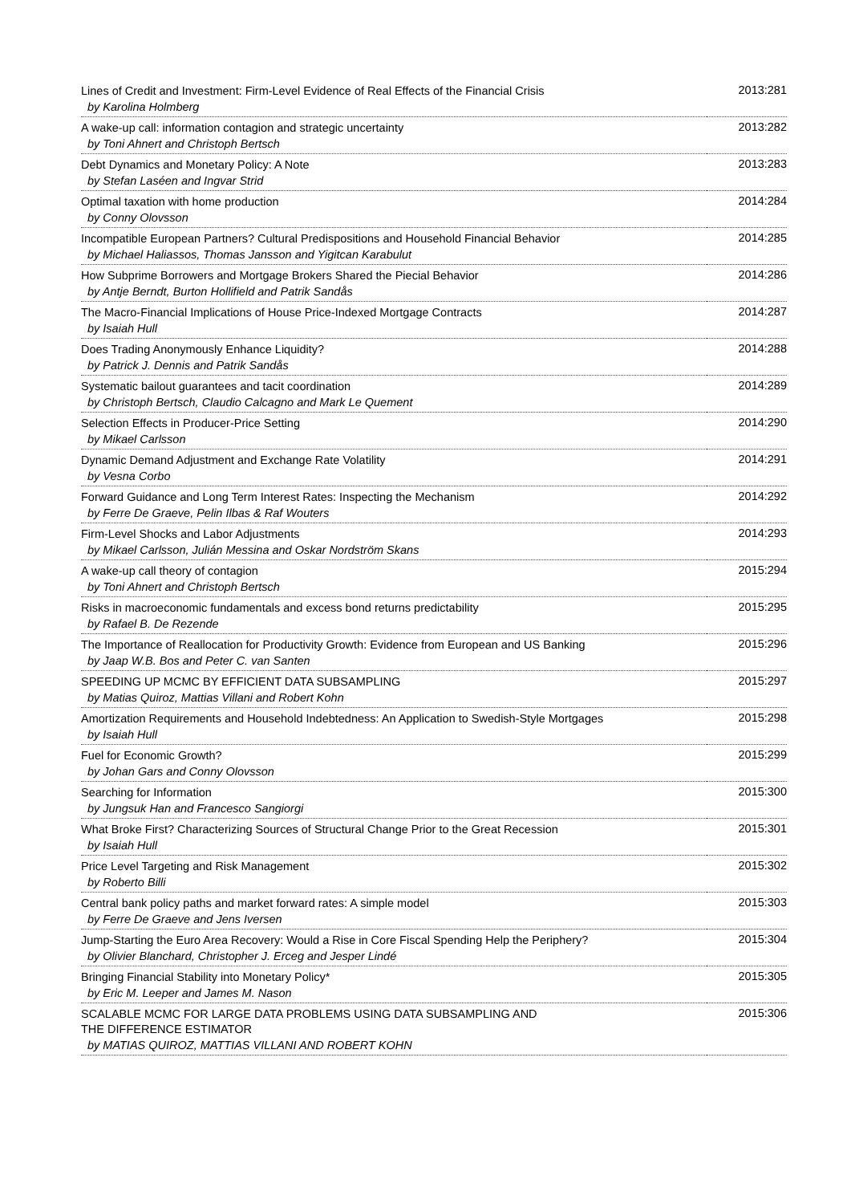| Lines of Credit and Investment: Firm-Level Evidence of Real Effects of the Financial Crisis by Karolina Holmberg | 2013:281 |
| A wake-up call: information contagion and strategic uncertainty by Toni Ahnert and Christoph Bertsch | 2013:282 |
| Debt Dynamics and Monetary Policy: A Note by Stefan Laséen and Ingvar Strid | 2013:283 |
| Optimal taxation with home production by Conny Olovsson | 2014:284 |
| Incompatible European Partners? Cultural Predispositions and Household Financial Behavior by Michael Haliassos, Thomas Jansson and Yigitcan Karabulut | 2014:285 |
| How Subprime Borrowers and Mortgage Brokers Shared the Piecial Behavior by Antje Berndt, Burton Hollifield and Patrik Sandås | 2014:286 |
| The Macro-Financial Implications of House Price-Indexed Mortgage Contracts by Isaiah Hull | 2014:287 |
| Does Trading Anonymously Enhance Liquidity? by Patrick J. Dennis and Patrik Sandås | 2014:288 |
| Systematic bailout guarantees and tacit coordination by Christoph Bertsch, Claudio Calcagno and Mark Le Quement | 2014:289 |
| Selection Effects in Producer-Price Setting by Mikael Carlsson | 2014:290 |
| Dynamic Demand Adjustment and Exchange Rate Volatility by Vesna Corbo | 2014:291 |
| Forward Guidance and Long Term Interest Rates: Inspecting the Mechanism by Ferre De Graeve, Pelin Ilbas & Raf Wouters | 2014:292 |
| Firm-Level Shocks and Labor Adjustments by Mikael Carlsson, Julián Messina and Oskar Nordström Skans | 2014:293 |
| A wake-up call theory of contagion by Toni Ahnert and Christoph Bertsch | 2015:294 |
| Risks in macroeconomic fundamentals and excess bond returns predictability by Rafael B. De Rezende | 2015:295 |
| The Importance of Reallocation for Productivity Growth: Evidence from European and US Banking by Jaap W.B. Bos and Peter C. van Santen | 2015:296 |
| SPEEDING UP MCMC BY EFFICIENT DATA SUBSAMPLING by Matias Quiroz, Mattias Villani and Robert Kohn | 2015:297 |
| Amortization Requirements and Household Indebtedness: An Application to Swedish-Style Mortgages by Isaiah Hull | 2015:298 |
| Fuel for Economic Growth? by Johan Gars and Conny Olovsson | 2015:299 |
| Searching for Information by Jungsuk Han and Francesco Sangiorgi | 2015:300 |
| What Broke First? Characterizing Sources of Structural Change Prior to the Great Recession by Isaiah Hull | 2015:301 |
| Price Level Targeting and Risk Management by Roberto Billi | 2015:302 |
| Central bank policy paths and market forward rates: A simple model by Ferre De Graeve and Jens Iversen | 2015:303 |
| Jump-Starting the Euro Area Recovery: Would a Rise in Core Fiscal Spending Help the Periphery? by Olivier Blanchard, Christopher J. Erceg and Jesper Lindé | 2015:304 |
| Bringing Financial Stability into Monetary Policy* by Eric M. Leeper and James M. Nason | 2015:305 |
| SCALABLE MCMC FOR LARGE DATA PROBLEMS USING DATA SUBSAMPLING AND THE DIFFERENCE ESTIMATOR by MATIAS QUIROZ, MATTIAS VILLANI AND ROBERT KOHN | 2015:306 |